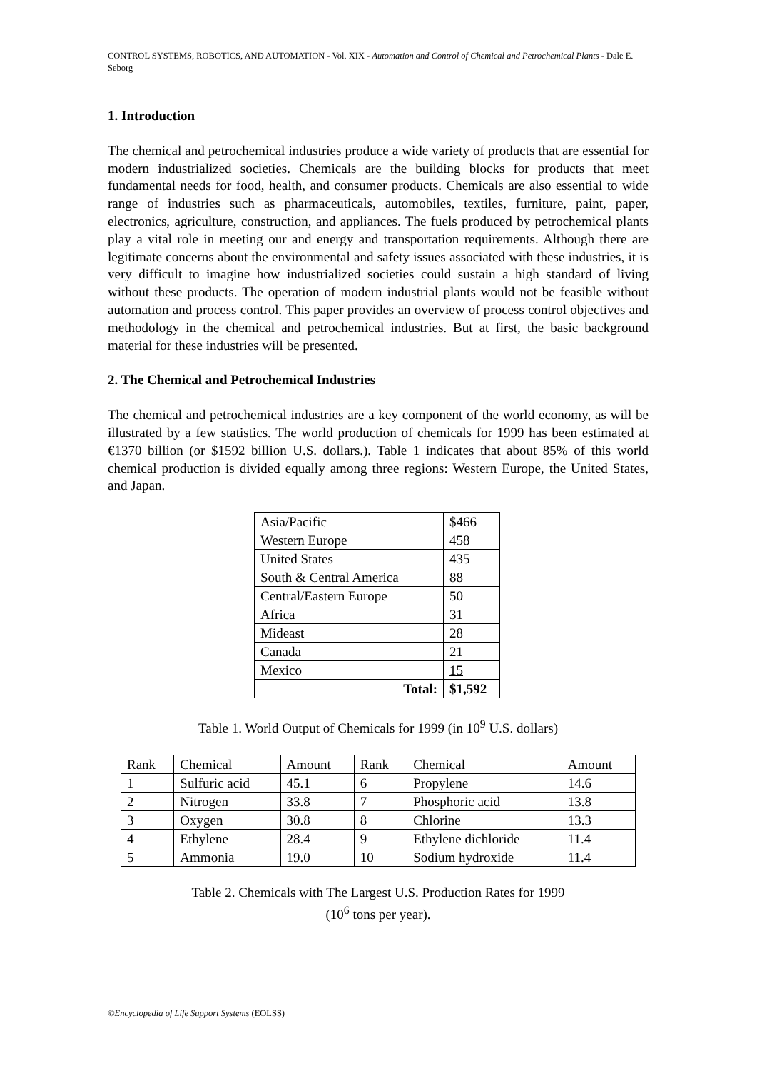CONTROL SYSTEMS, ROBOTICS, AND AUTOMATION - Vol. XIX - Automation and Control of Chemical and Petrochemical Plants - Dale E. Seborg
1. Introduction
The chemical and petrochemical industries produce a wide variety of products that are essential for modern industrialized societies. Chemicals are the building blocks for products that meet fundamental needs for food, health, and consumer products. Chemicals are also essential to wide range of industries such as pharmaceuticals, automobiles, textiles, furniture, paint, paper, electronics, agriculture, construction, and appliances. The fuels produced by petrochemical plants play a vital role in meeting our and energy and transportation requirements. Although there are legitimate concerns about the environmental and safety issues associated with these industries, it is very difficult to imagine how industrialized societies could sustain a high standard of living without these products. The operation of modern industrial plants would not be feasible without automation and process control. This paper provides an overview of process control objectives and methodology in the chemical and petrochemical industries. But at first, the basic background material for these industries will be presented.
2. The Chemical and Petrochemical Industries
The chemical and petrochemical industries are a key component of the world economy, as will be illustrated by a few statistics. The world production of chemicals for 1999 has been estimated at €1370 billion (or $1592 billion U.S. dollars.). Table 1 indicates that about 85% of this world chemical production is divided equally among three regions: Western Europe, the United States, and Japan.
| Asia/Pacific | $466 |
| Western Europe | 458 |
| United States | 435 |
| South & Central America | 88 |
| Central/Eastern Europe | 50 |
| Africa | 31 |
| Mideast | 28 |
| Canada | 21 |
| Mexico | 15 |
| Total: | $1,592 |
Table 1. World Output of Chemicals for 1999 (in 10<sup>9</sup> U.S. dollars)
| Rank | Chemical | Amount | Rank | Chemical | Amount |
| 1 | Sulfuric acid | 45.1 | 6 | Propylene | 14.6 |
| 2 | Nitrogen | 33.8 | 7 | Phosphoric acid | 13.8 |
| 3 | Oxygen | 30.8 | 8 | Chlorine | 13.3 |
| 4 | Ethylene | 28.4 | 9 | Ethylene dichloride | 11.4 |
| 5 | Ammonia | 19.0 | 10 | Sodium hydroxide | 11.4 |
Table 2. Chemicals with The Largest U.S. Production Rates for 1999
(10<sup>6</sup> tons per year).
©Encyclopedia of Life Support Systems (EOLSS)